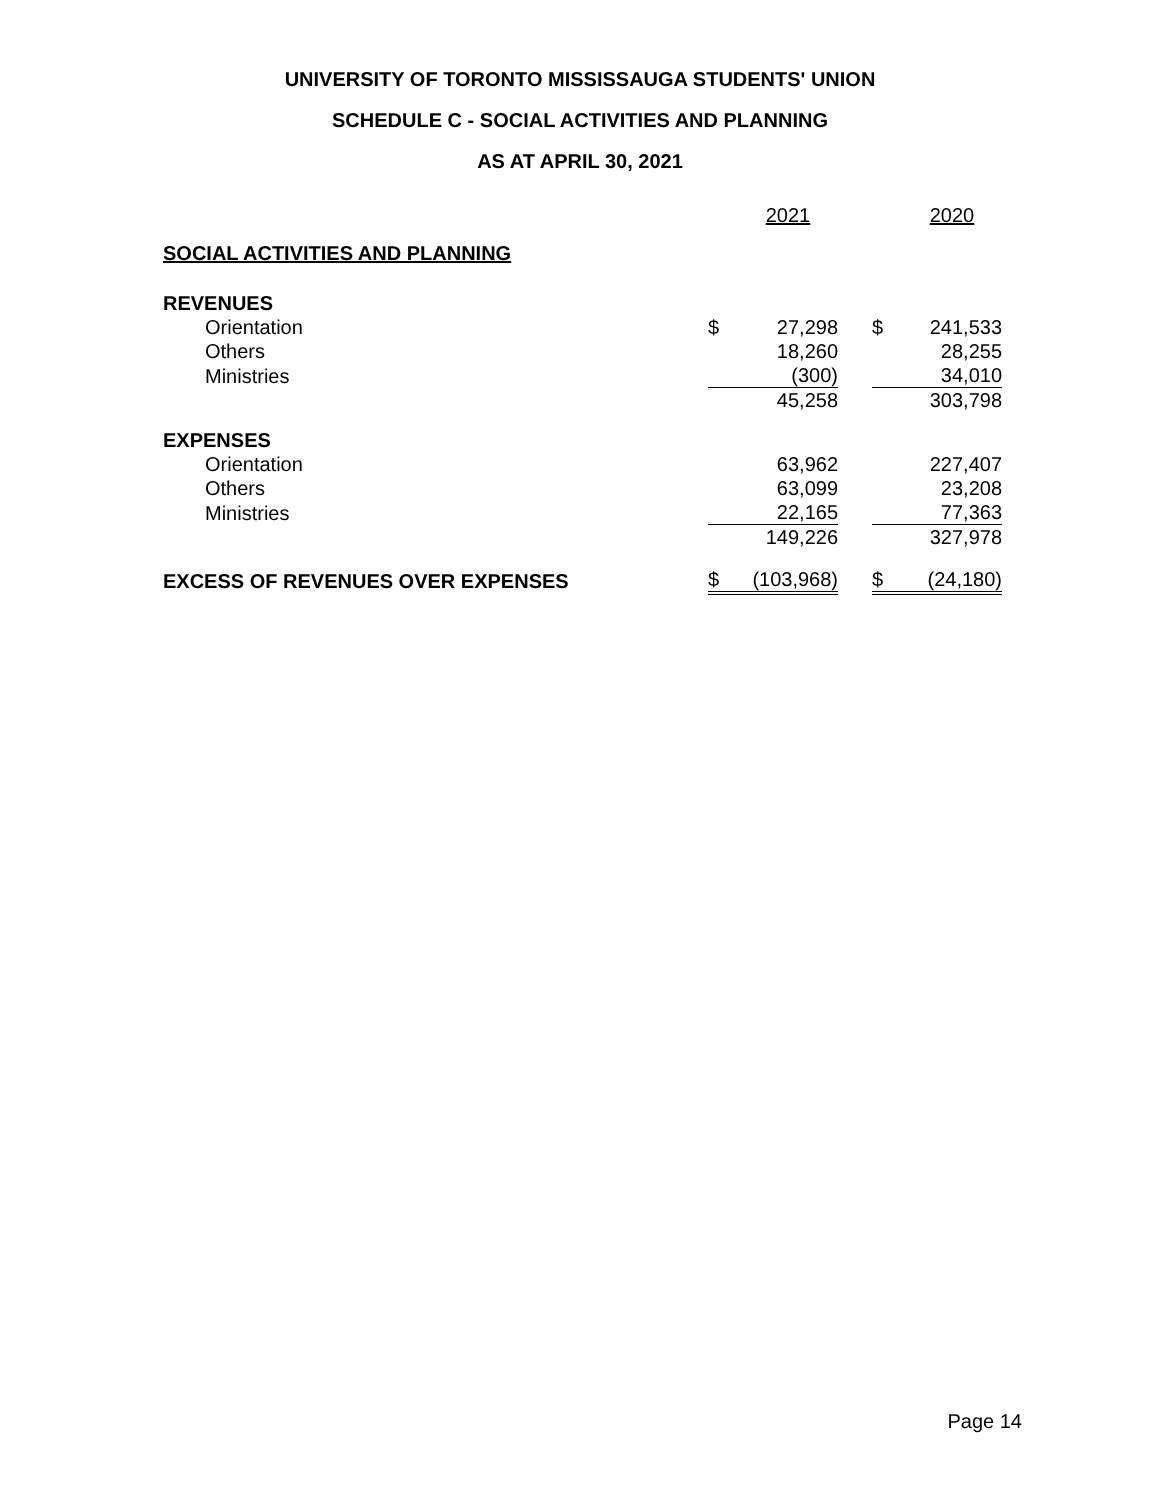UNIVERSITY OF TORONTO MISSISSAUGA STUDENTS' UNION
SCHEDULE C - SOCIAL ACTIVITIES AND PLANNING
AS AT APRIL 30, 2021
| | | 2021 | | | 2020 |
| SOCIAL ACTIVITIES AND PLANNING | | | | | |
| REVENUES | | | | | |
| Orientation | $ | 27,298 | | $ | 241,533 |
| Others | | 18,260 | | | 28,255 |
| Ministries | | (300) | | | 34,010 |
| | | 45,258 | | | 303,798 |
| EXPENSES | | | | | |
| Orientation | | 63,962 | | | 227,407 |
| Others | | 63,099 | | | 23,208 |
| Ministries | | 22,165 | | | 77,363 |
| | | 149,226 | | | 327,978 |
| EXCESS OF REVENUES OVER EXPENSES | $ | (103,968) | | $ | (24,180) |
Page 14